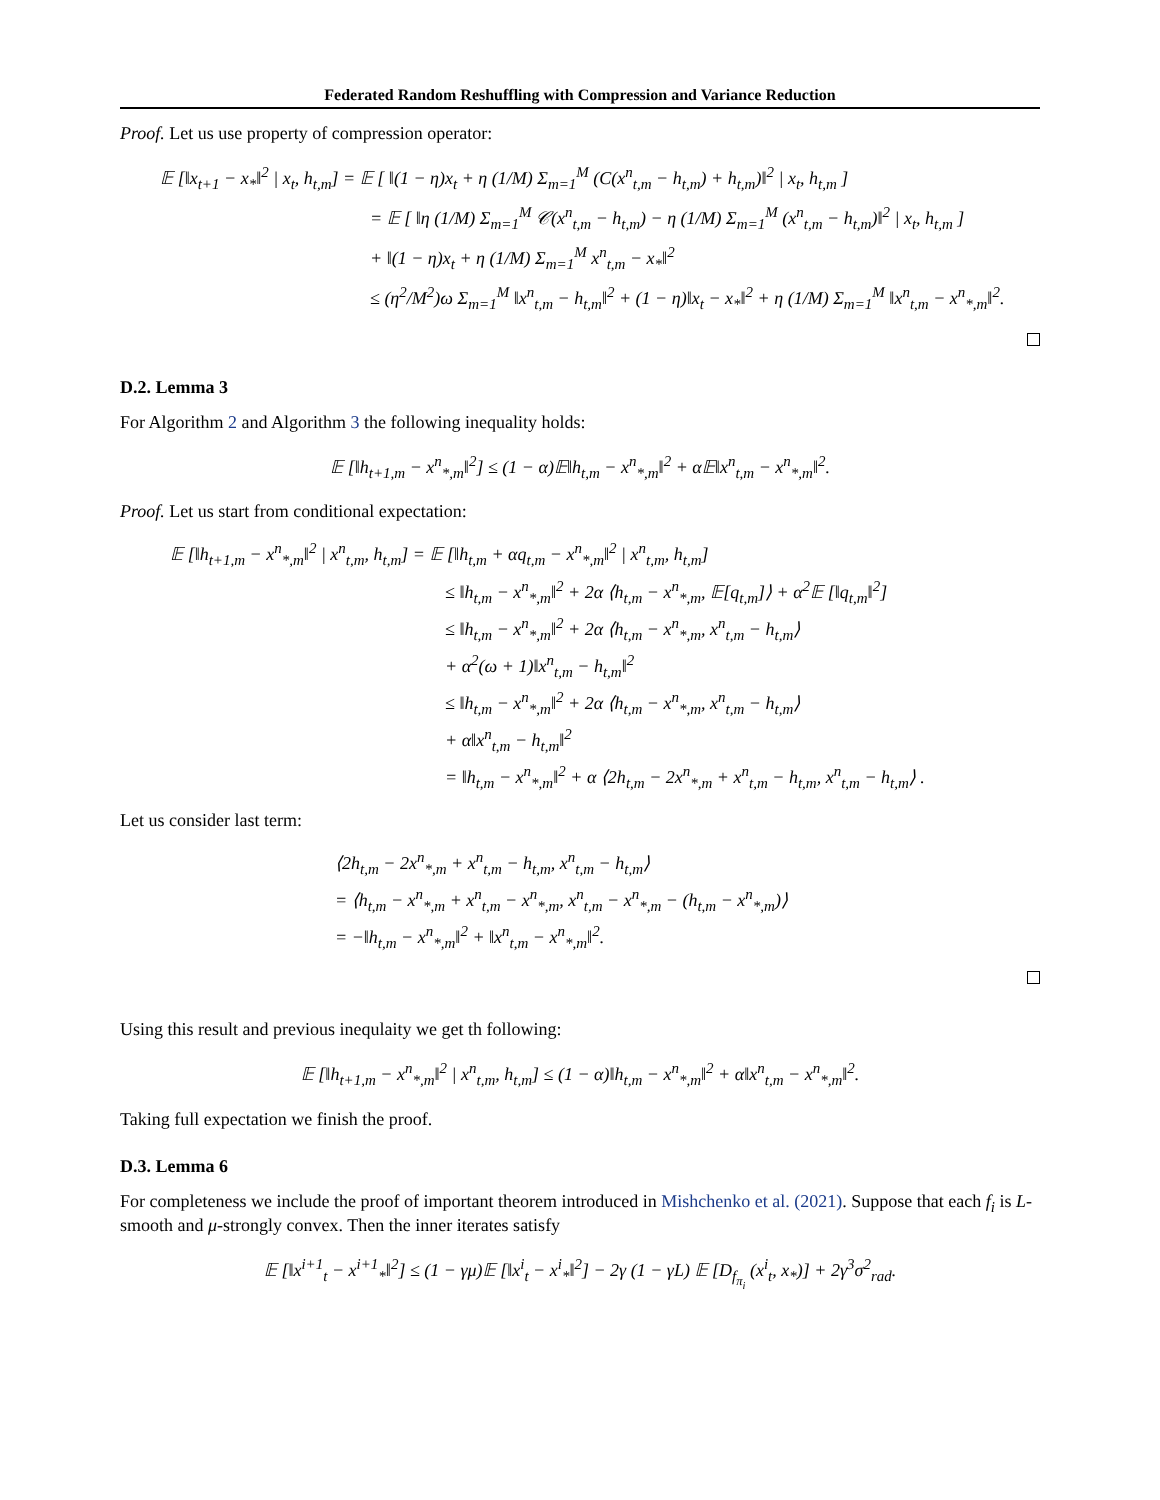Federated Random Reshuffling with Compression and Variance Reduction
Proof. Let us use property of compression operator:
𝔼 [‖x<sub>t+1</sub> − x<sub>*</sub>‖<sup>2</sup> | x<sub>t</sub>, h<sub>t,m</sub>] = 𝔼 [ ‖(1 − η)x<sub>t</sub> + η (1/M) Σ<sub>m=1</sub><sup>M</sup> (C(x<sup>n</sup><sub>t,m</sub> − h<sub>t,m</sub>) + h<sub>t,m</sub>)‖<sup>2</sup> | x<sub>t</sub>, h<sub>t,m</sub> ]
= 𝔼 [ ‖η (1/M) Σ<sub>m=1</sub><sup>M</sup> 𝒞(x<sup>n</sup><sub>t,m</sub> − h<sub>t,m</sub>) − η (1/M) Σ<sub>m=1</sub><sup>M</sup> (x<sup>n</sup><sub>t,m</sub> − h<sub>t,m</sub>)‖<sup>2</sup> | x<sub>t</sub>, h<sub>t,m</sub> ]
+ ‖(1 − η)x<sub>t</sub> + η (1/M) Σ<sub>m=1</sub><sup>M</sup> x<sup>n</sup><sub>t,m</sub> − x<sub>*</sub>‖<sup>2</sup>
≤ (η<sup>2</sup>/M<sup>2</sup>)ω Σ<sub>m=1</sub><sup>M</sup> ‖x<sup>n</sup><sub>t,m</sub> − h<sub>t,m</sub>‖<sup>2</sup> + (1 − η)‖x<sub>t</sub> − x<sub>*</sub>‖<sup>2</sup> + η (1/M) Σ<sub>m=1</sub><sup>M</sup> ‖x<sup>n</sup><sub>t,m</sub> − x<sup>n</sup><sub>*,m</sub>‖<sup>2</sup>.
D.2. Lemma 3
For Algorithm 2 and Algorithm 3 the following inequality holds:
𝔼 [‖h<sub>t+1,m</sub> − x<sup>n</sup><sub>*,m</sub>‖<sup>2</sup>] ≤ (1 − α)𝔼‖h<sub>t,m</sub> − x<sup>n</sup><sub>*,m</sub>‖<sup>2</sup> + α𝔼‖x<sup>n</sup><sub>t,m</sub> − x<sup>n</sup><sub>*,m</sub>‖<sup>2</sup>.
Proof. Let us start from conditional expectation:
𝔼 [‖h<sub>t+1,m</sub> − x<sup>n</sup><sub>*,m</sub>‖<sup>2</sup> | x<sup>n</sup><sub>t,m</sub>, h<sub>t,m</sub>] = 𝔼 [‖h<sub>t,m</sub> + αq<sub>t,m</sub> − x<sup>n</sup><sub>*,m</sub>‖<sup>2</sup> | x<sup>n</sup><sub>t,m</sub>, h<sub>t,m</sub>]
≤ ‖h<sub>t,m</sub> − x<sup>n</sup><sub>*,m</sub>‖<sup>2</sup> + 2α ⟨h<sub>t,m</sub> − x<sup>n</sup><sub>*,m</sub>, 𝔼[q<sub>t,m</sub>]⟩ + α<sup>2</sup>𝔼 [‖q<sub>t,m</sub>‖<sup>2</sup>]
≤ ‖h<sub>t,m</sub> − x<sup>n</sup><sub>*,m</sub>‖<sup>2</sup> + 2α ⟨h<sub>t,m</sub> − x<sup>n</sup><sub>*,m</sub>, x<sup>n</sup><sub>t,m</sub> − h<sub>t,m</sub>⟩
+ α<sup>2</sup>(ω + 1)‖x<sup>n</sup><sub>t,m</sub> − h<sub>t,m</sub>‖<sup>2</sup>
≤ ‖h<sub>t,m</sub> − x<sup>n</sup><sub>*,m</sub>‖<sup>2</sup> + 2α ⟨h<sub>t,m</sub> − x<sup>n</sup><sub>*,m</sub>, x<sup>n</sup><sub>t,m</sub> − h<sub>t,m</sub>⟩
+ α‖x<sup>n</sup><sub>t,m</sub> − h<sub>t,m</sub>‖<sup>2</sup>
= ‖h<sub>t,m</sub> − x<sup>n</sup><sub>*,m</sub>‖<sup>2</sup> + α ⟨2h<sub>t,m</sub> − 2x<sup>n</sup><sub>*,m</sub> + x<sup>n</sup><sub>t,m</sub> − h<sub>t,m</sub>, x<sup>n</sup><sub>t,m</sub> − h<sub>t,m</sub>⟩ .
Let us consider last term:
⟨2h<sub>t,m</sub> − 2x<sup>n</sup><sub>*,m</sub> + x<sup>n</sup><sub>t,m</sub> − h<sub>t,m</sub>, x<sup>n</sup><sub>t,m</sub> − h<sub>t,m</sub>⟩
= ⟨h<sub>t,m</sub> − x<sup>n</sup><sub>*,m</sub> + x<sup>n</sup><sub>t,m</sub> − x<sup>n</sup><sub>*,m</sub>, x<sup>n</sup><sub>t,m</sub> − x<sup>n</sup><sub>*,m</sub> − (h<sub>t,m</sub> − x<sup>n</sup><sub>*,m</sub>)⟩
= −‖h<sub>t,m</sub> − x<sup>n</sup><sub>*,m</sub>‖<sup>2</sup> + ‖x<sup>n</sup><sub>t,m</sub> − x<sup>n</sup><sub>*,m</sub>‖<sup>2</sup>.
Using this result and previous inequlaity we get th following:
𝔼 [‖h<sub>t+1,m</sub> − x<sup>n</sup><sub>*,m</sub>‖<sup>2</sup> | x<sup>n</sup><sub>t,m</sub>, h<sub>t,m</sub>] ≤ (1 − α)‖h<sub>t,m</sub> − x<sup>n</sup><sub>*,m</sub>‖<sup>2</sup> + α‖x<sup>n</sup><sub>t,m</sub> − x<sup>n</sup><sub>*,m</sub>‖<sup>2</sup>.
Taking full expectation we finish the proof.
D.3. Lemma 6
For completeness we include the proof of important theorem introduced in Mishchenko et al. (2021). Suppose that each f<sub>i</sub> is L-smooth and μ-strongly convex. Then the inner iterates satisfy
𝔼 [‖x<sup>i+1</sup><sub>t</sub> − x<sup>i+1</sup><sub>*</sub>‖<sup>2</sup>] ≤ (1 − γμ)𝔼 [‖x<sup>i</sup><sub>t</sub> − x<sup>i</sup><sub>*</sub>‖<sup>2</sup>] − 2γ (1 − γL) 𝔼 [D<sub>f<sub>π<sub>i</sub></sub></sub> (x<sup>i</sup><sub>t</sub>, x<sub>*</sub>)] + 2γ<sup>3</sup>σ<sup>2</sup><sub>rad</sub>.